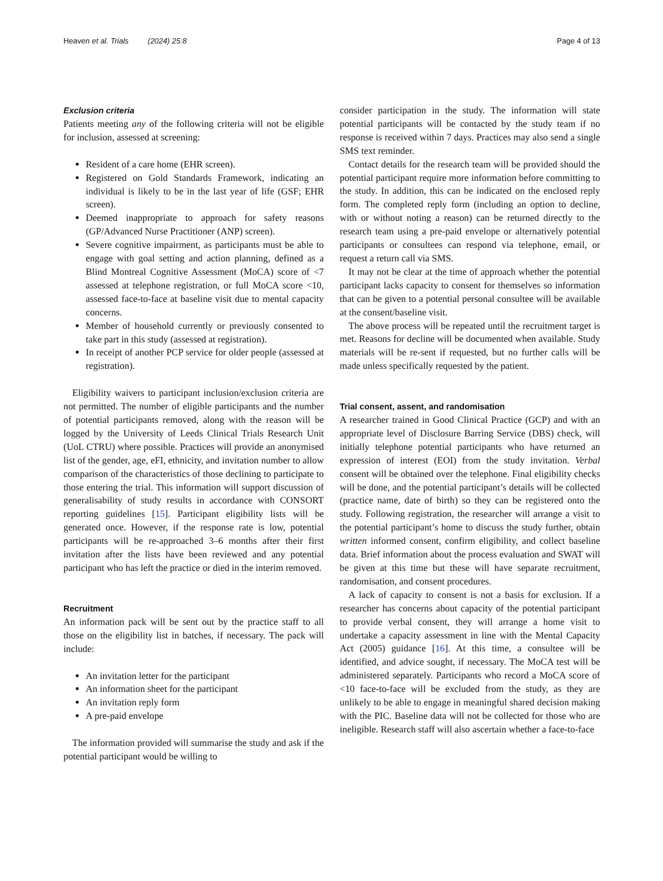Heaven et al. Trials (2024) 25:8 Page 4 of 13
Exclusion criteria
Patients meeting any of the following criteria will not be eligible for inclusion, assessed at screening:
Resident of a care home (EHR screen).
Registered on Gold Standards Framework, indicating an individual is likely to be in the last year of life (GSF; EHR screen).
Deemed inappropriate to approach for safety reasons (GP/Advanced Nurse Practitioner (ANP) screen).
Severe cognitive impairment, as participants must be able to engage with goal setting and action planning, defined as a Blind Montreal Cognitive Assessment (MoCA) score of <7 assessed at telephone registration, or full MoCA score <10, assessed face-to-face at baseline visit due to mental capacity concerns.
Member of household currently or previously consented to take part in this study (assessed at registration).
In receipt of another PCP service for older people (assessed at registration).
Eligibility waivers to participant inclusion/exclusion criteria are not permitted. The number of eligible participants and the number of potential participants removed, along with the reason will be logged by the University of Leeds Clinical Trials Research Unit (UoL CTRU) where possible. Practices will provide an anonymised list of the gender, age, eFI, ethnicity, and invitation number to allow comparison of the characteristics of those declining to participate to those entering the trial. This information will support discussion of generalisability of study results in accordance with CONSORT reporting guidelines [15]. Participant eligibility lists will be generated once. However, if the response rate is low, potential participants will be re-approached 3–6 months after their first invitation after the lists have been reviewed and any potential participant who has left the practice or died in the interim removed.
Recruitment
An information pack will be sent out by the practice staff to all those on the eligibility list in batches, if necessary. The pack will include:
An invitation letter for the participant
An information sheet for the participant
An invitation reply form
A pre-paid envelope
The information provided will summarise the study and ask if the potential participant would be willing to
consider participation in the study. The information will state potential participants will be contacted by the study team if no response is received within 7 days. Practices may also send a single SMS text reminder.
Contact details for the research team will be provided should the potential participant require more information before committing to the study. In addition, this can be indicated on the enclosed reply form. The completed reply form (including an option to decline, with or without noting a reason) can be returned directly to the research team using a pre-paid envelope or alternatively potential participants or consultees can respond via telephone, email, or request a return call via SMS.
It may not be clear at the time of approach whether the potential participant lacks capacity to consent for themselves so information that can be given to a potential personal consultee will be available at the consent/baseline visit.
The above process will be repeated until the recruitment target is met. Reasons for decline will be documented when available. Study materials will be re-sent if requested, but no further calls will be made unless specifically requested by the patient.
Trial consent, assent, and randomisation
A researcher trained in Good Clinical Practice (GCP) and with an appropriate level of Disclosure Barring Service (DBS) check, will initially telephone potential participants who have returned an expression of interest (EOI) from the study invitation. Verbal consent will be obtained over the telephone. Final eligibility checks will be done, and the potential participant’s details will be collected (practice name, date of birth) so they can be registered onto the study. Following registration, the researcher will arrange a visit to the potential participant’s home to discuss the study further, obtain written informed consent, confirm eligibility, and collect baseline data. Brief information about the process evaluation and SWAT will be given at this time but these will have separate recruitment, randomisation, and consent procedures.
A lack of capacity to consent is not a basis for exclusion. If a researcher has concerns about capacity of the potential participant to provide verbal consent, they will arrange a home visit to undertake a capacity assessment in line with the Mental Capacity Act (2005) guidance [16]. At this time, a consultee will be identified, and advice sought, if necessary. The MoCA test will be administered separately. Participants who record a MoCA score of <10 face-to-face will be excluded from the study, as they are unlikely to be able to engage in meaningful shared decision making with the PIC. Baseline data will not be collected for those who are ineligible. Research staff will also ascertain whether a face-to-face